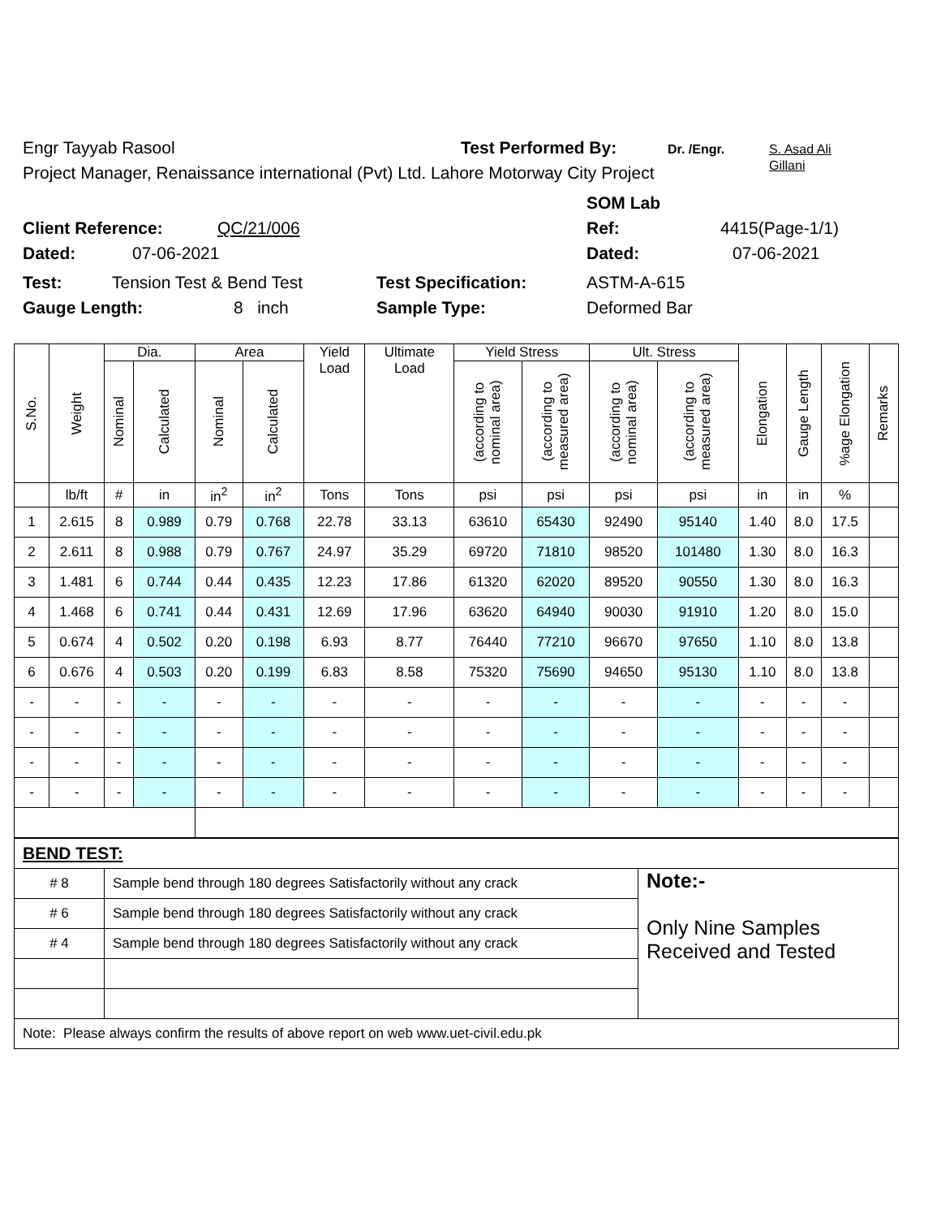Engr Tayyab Rasool Test Performed By: Dr. /Engr. S. Asad Ali
Gillani
Project Manager, Renaissance international (Pvt) Ltd. Lahore Motorway City Project
SOM Lab
Client Reference: QC/21/006 Ref: 4415(Page-1/1)
Dated: 07-06-2021 Dated: 07-06-2021
Test: Tension Test & Bend Test Test Specification: ASTM-A-615
Gauge Length: 8 inch Sample Type: Deformed Bar
| S.No. | Weight | Dia. | | Area | | Yield Load | Ultimate Load | Yield Stress | | Ult. Stress | | Elongation | Gauge Length | %age Elongation | Remarks |
| --- | --- | --- | --- | --- | --- | --- | --- | --- | --- | --- | --- | --- | --- | --- | --- |
| | | Nominal | Calculated | Nominal | Calculated | | | (according to nominal area) | (according to measured area) | (according to nominal area) | (according to measured area) | | | | |
| | lb/ft | # | in | in<sup>2</sup> | in<sup>2</sup> | Tons | Tons | psi | psi | psi | psi | in | in | % | |
| 1 | 2.615 | 8 | 0.989 | 0.79 | 0.768 | 22.78 | 33.13 | 63610 | 65430 | 92490 | 95140 | 1.40 | 8.0 | 17.5 | |
| 2 | 2.611 | 8 | 0.988 | 0.79 | 0.767 | 24.97 | 35.29 | 69720 | 71810 | 98520 | 101480 | 1.30 | 8.0 | 16.3 | |
| 3 | 1.481 | 6 | 0.744 | 0.44 | 0.435 | 12.23 | 17.86 | 61320 | 62020 | 89520 | 90550 | 1.30 | 8.0 | 16.3 | |
| 4 | 1.468 | 6 | 0.741 | 0.44 | 0.431 | 12.69 | 17.96 | 63620 | 64940 | 90030 | 91910 | 1.20 | 8.0 | 15.0 | |
| 5 | 0.674 | 4 | 0.502 | 0.20 | 0.198 | 6.93 | 8.77 | 76440 | 77210 | 96670 | 97650 | 1.10 | 8.0 | 13.8 | |
| 6 | 0.676 | 4 | 0.503 | 0.20 | 0.199 | 6.83 | 8.58 | 75320 | 75690 | 94650 | 95130 | 1.10 | 8.0 | 13.8 | |
| - | - | - | - | - | - | - | - | - | - | - | - | - | - | - | |
| - | - | - | - | - | - | - | - | - | - | - | - | - | - | - | |
| - | - | - | - | - | - | - | - | - | - | - | - | - | - | - | |
| - | - | - | - | - | - | - | - | - | - | - | - | - | - | - | |
| BEND TEST: | | |
| # 8 | Sample bend through 180 degrees Satisfactorily without any crack | Note:- Only Nine Samples Received and Tested |
| # 6 | Sample bend through 180 degrees Satisfactorily without any crack | |
| # 4 | Sample bend through 180 degrees Satisfactorily without any crack | |
| Note: Please always confirm the results of above report on web www.uet-civil.edu.pk | | |